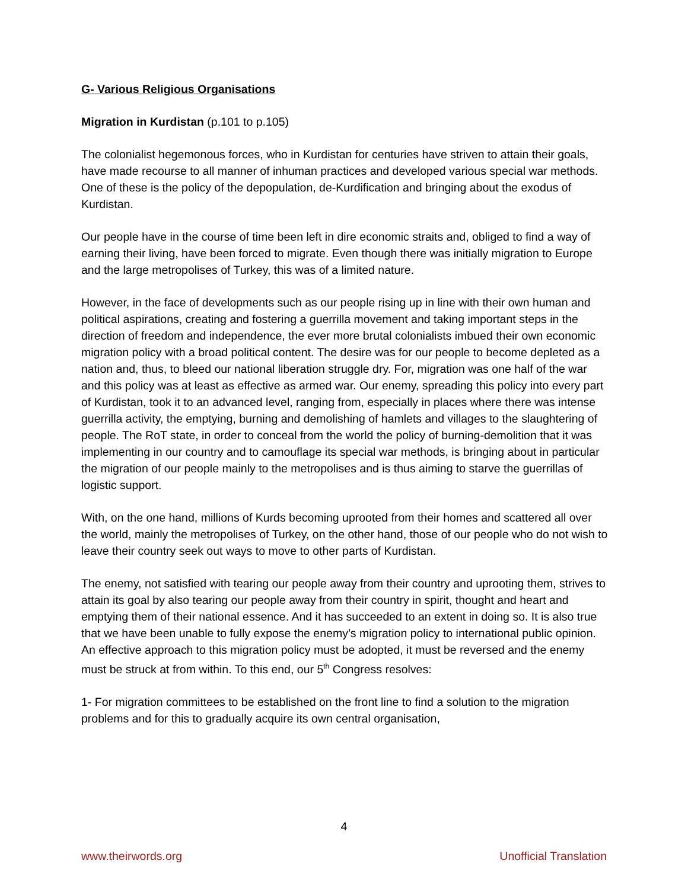G- Various Religious Organisations
Migration in Kurdistan (p.101 to p.105)
The colonialist hegemonous forces, who in Kurdistan for centuries have striven to attain their goals, have made recourse to all manner of inhuman practices and developed various special war methods. One of these is the policy of the depopulation, de-Kurdification and bringing about the exodus of Kurdistan.
Our people have in the course of time been left in dire economic straits and, obliged to find a way of earning their living, have been forced to migrate. Even though there was initially migration to Europe and the large metropolises of Turkey, this was of a limited nature.
However, in the face of developments such as our people rising up in line with their own human and political aspirations, creating and fostering a guerrilla movement and taking important steps in the direction of freedom and independence, the ever more brutal colonialists imbued their own economic migration policy with a broad political content. The desire was for our people to become depleted as a nation and, thus, to bleed our national liberation struggle dry. For, migration was one half of the war and this policy was at least as effective as armed war. Our enemy, spreading this policy into every part of Kurdistan, took it to an advanced level, ranging from, especially in places where there was intense guerrilla activity, the emptying, burning and demolishing of hamlets and villages to the slaughtering of people. The RoT state, in order to conceal from the world the policy of burning-demolition that it was implementing in our country and to camouflage its special war methods, is bringing about in particular the migration of our people mainly to the metropolises and is thus aiming to starve the guerrillas of logistic support.
With, on the one hand, millions of Kurds becoming uprooted from their homes and scattered all over the world, mainly the metropolises of Turkey, on the other hand, those of our people who do not wish to leave their country seek out ways to move to other parts of Kurdistan.
The enemy, not satisfied with tearing our people away from their country and uprooting them, strives to attain its goal by also tearing our people away from their country in spirit, thought and heart and emptying them of their national essence. And it has succeeded to an extent in doing so. It is also true that we have been unable to fully expose the enemy’s migration policy to international public opinion. An effective approach to this migration policy must be adopted, it must be reversed and the enemy must be struck at from within. To this end, our 5<sup>th</sup> Congress resolves:
1- For migration committees to be established on the front line to find a solution to the migration problems and for this to gradually acquire its own central organisation,
4
www.theirwords.org Unofficial Translation